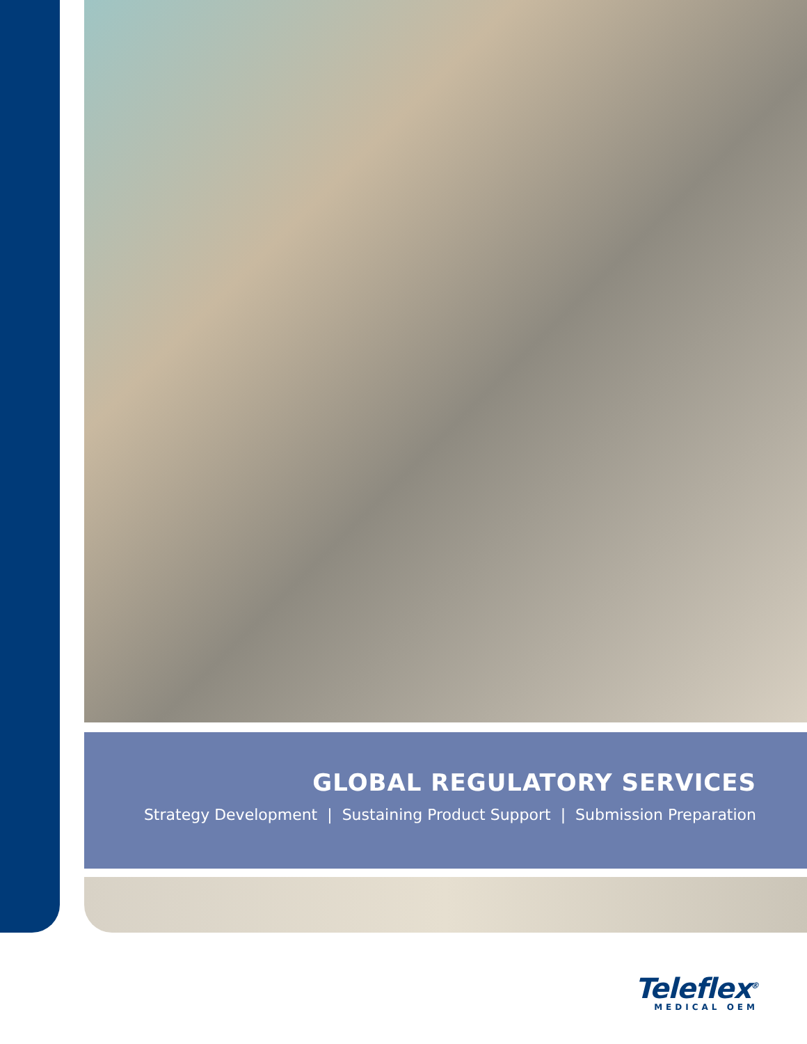GLOBAL REGULATORY SERVICES
Strategy Development | Sustaining Product Support | Submission Preparation
Teleflex<sup>®</sup>
MEDICAL OEM